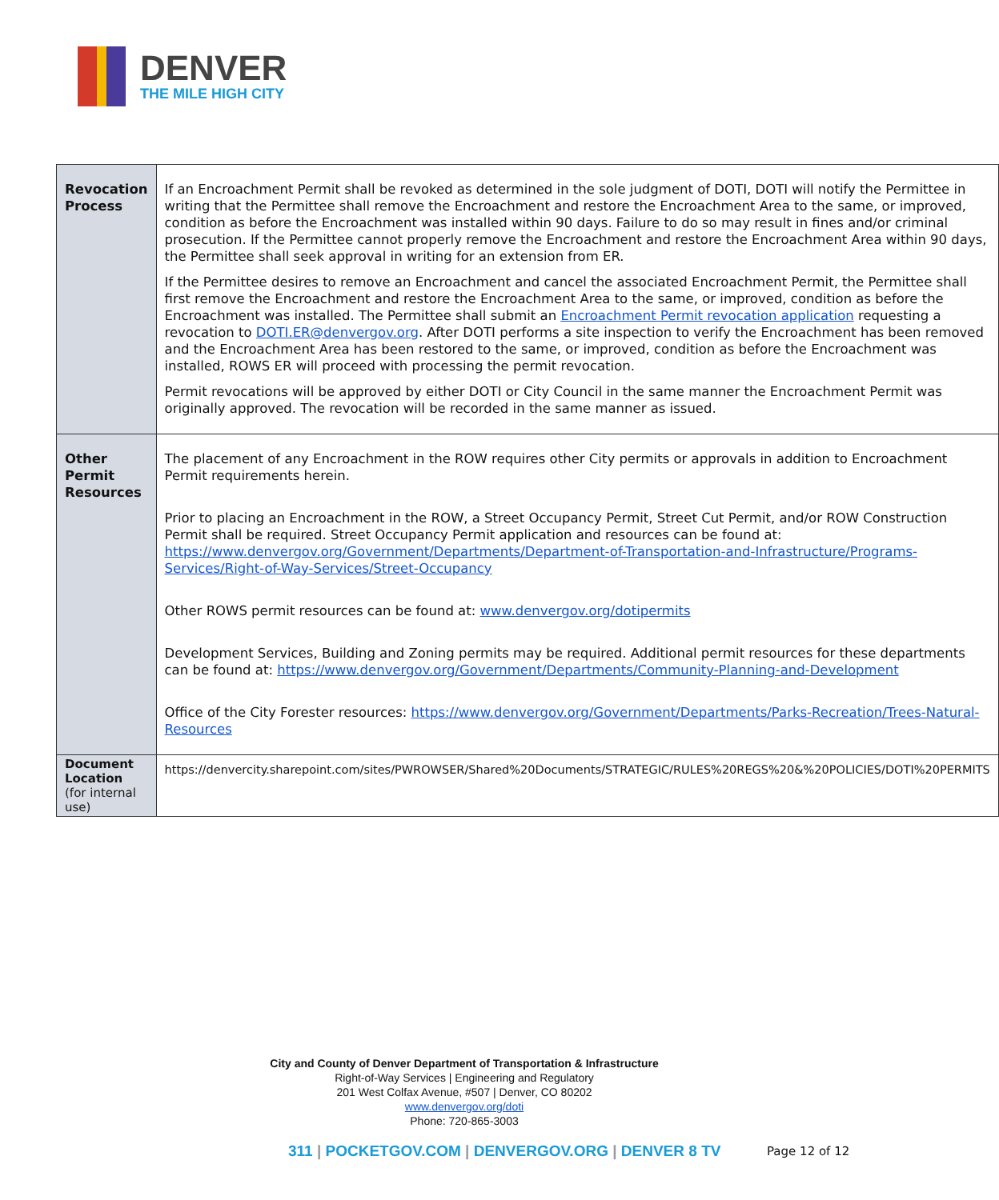DENVER
THE MILE HIGH CITY
| Revocation Process | If an Encroachment Permit shall be revoked as determined in the sole judgment of DOTI, DOTI will notify the Permittee in writing that the Permittee shall remove the Encroachment and restore the Encroachment Area to the same, or improved, condition as before the Encroachment was installed within 90 days. Failure to do so may result in fines and/or criminal prosecution. If the Permittee cannot properly remove the Encroachment and restore the Encroachment Area within 90 days, the Permittee shall seek approval in writing for an extension from ER. If the Permittee desires to remove an Encroachment and cancel the associated Encroachment Permit, the Permittee shall first remove the Encroachment and restore the Encroachment Area to the same, or improved, condition as before the Encroachment was installed. The Permittee shall submit an Encroachment Permit revocation application requesting a revocation to DOTI.ER@denvergov.org . After DOTI performs a site inspection to verify the Encroachment has been removed and the Encroachment Area has been restored to the same, or improved, condition as before the Encroachment was installed, ROWS ER will proceed with processing the permit revocation. Permit revocations will be approved by either DOTI or City Council in the same manner the Encroachment Permit was originally approved. The revocation will be recorded in the same manner as issued. |
| Other Permit Resources | The placement of any Encroachment in the ROW requires other City permits or approvals in addition to Encroachment Permit requirements herein. Prior to placing an Encroachment in the ROW, a Street Occupancy Permit, Street Cut Permit, and/or ROW Construction Permit shall be required. Street Occupancy Permit application and resources can be found at: https://www.denvergov.org/Government/Departments/Department-of-Transportation-and-Infrastructure/Programs-Services/Right-of-Way-Services/Street-Occupancy Other ROWS permit resources can be found at: www.denvergov.org/dotipermits Development Services, Building and Zoning permits may be required. Additional permit resources for these departments can be found at: https://www.denvergov.org/Government/Departments/Community-Planning-and-Development Office of the City Forester resources: https://www.denvergov.org/Government/Departments/Parks-Recreation/Trees-Natural-Resources |
| Document Location (for internal use) | https://denvercity.sharepoint.com/sites/PWROWSER/Shared%20Documents/STRATEGIC/RULES%20REGS%20&%20POLICIES/DOTI%20PERMITS |
City and County of Denver Department of Transportation & Infrastructure
Right-of-Way Services | Engineering and Regulatory
201 West Colfax Avenue, #507 | Denver, CO 80202
www.denvergov.org/doti
Phone: 720-865-3003
311 | POCKETGOV.COM | DENVERGOV.ORG | DENVER 8 TV
Page 12 of 12